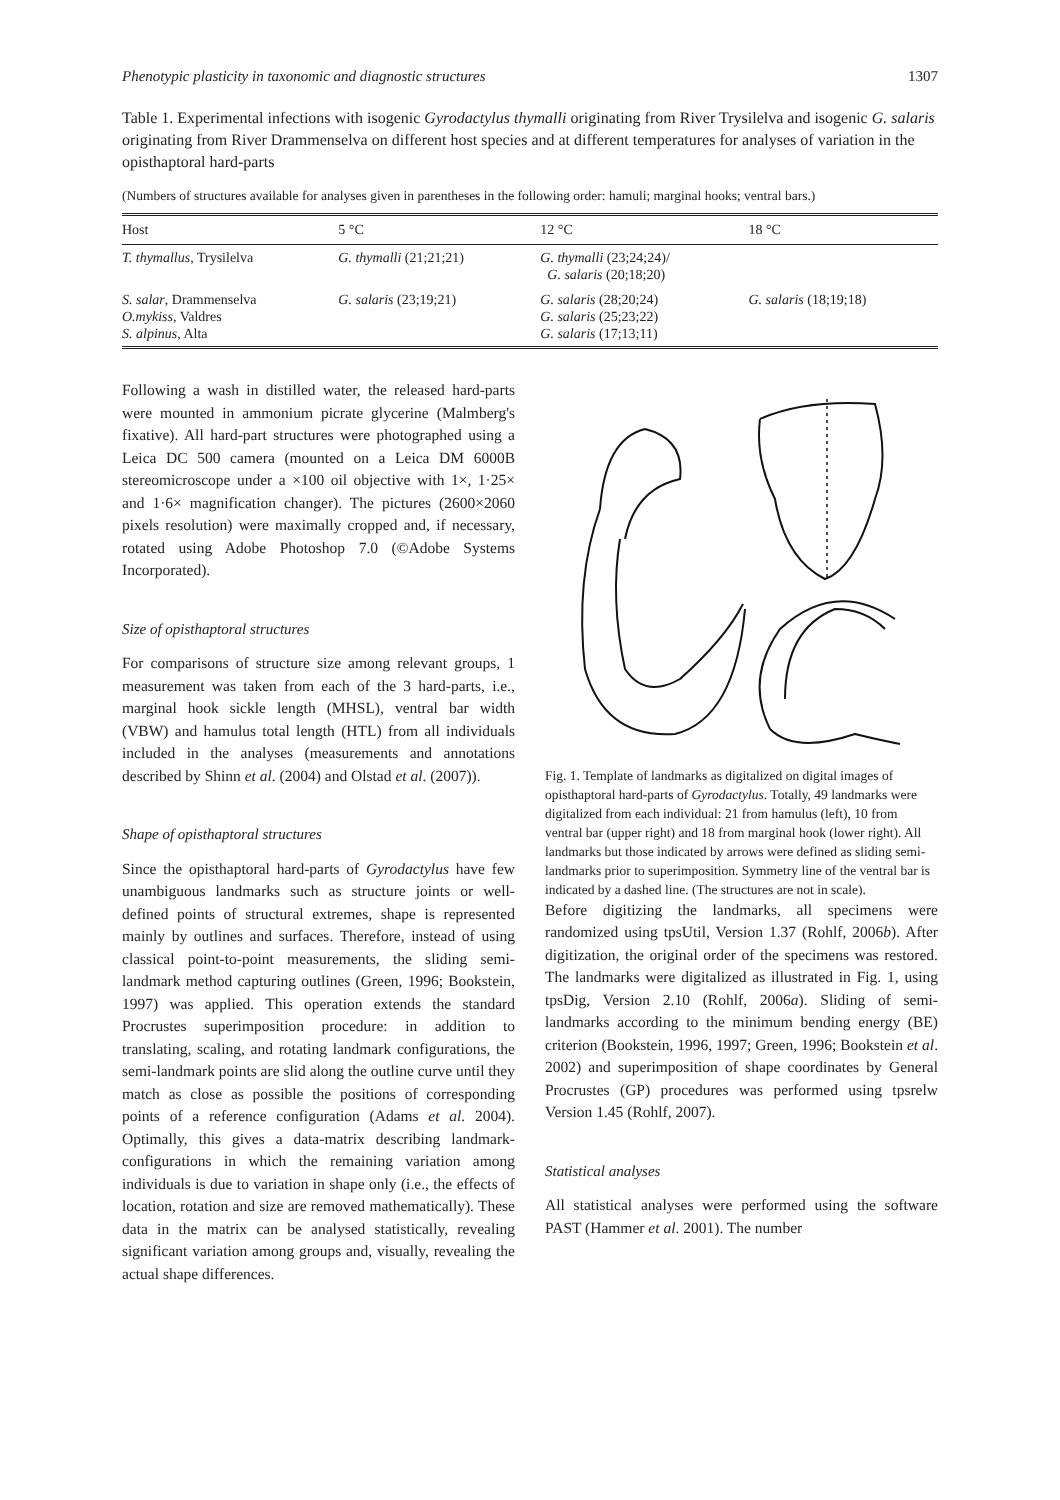Phenotypic plasticity in taxonomic and diagnostic structures 1307
Table 1. Experimental infections with isogenic Gyrodactylus thymalli originating from River Trysilelva and isogenic G. salaris originating from River Drammenselva on different host species and at different temperatures for analyses of variation in the opisthaptoral hard-parts
(Numbers of structures available for analyses given in parentheses in the following order: hamuli; marginal hooks; ventral bars.)
| Host | 5 °C | 12 °C | 18 °C |
| --- | --- | --- | --- |
| T. thymallus , Trysilelva | G. thymalli (21;21;21) | G. thymalli (23;24;24)/ G. salaris (20;18;20) | |
| S. salar , Drammenselva O.mykiss , Valdres S. alpinus , Alta | G. salaris (23;19;21) | G. salaris (28;20;24) G. salaris (25;23;22) G. salaris (17;13;11) | G. salaris (18;19;18) |
Following a wash in distilled water, the released hard-parts were mounted in ammonium picrate glycerine (Malmberg's fixative). All hard-part structures were photographed using a Leica DC 500 camera (mounted on a Leica DM 6000B stereomicroscope under a ×100 oil objective with 1×, 1·25× and 1·6× magnification changer). The pictures (2600×2060 pixels resolution) were maximally cropped and, if necessary, rotated using Adobe Photoshop 7.0 (©Adobe Systems Incorporated).
Size of opisthaptoral structures
For comparisons of structure size among relevant groups, 1 measurement was taken from each of the 3 hard-parts, i.e., marginal hook sickle length (MHSL), ventral bar width (VBW) and hamulus total length (HTL) from all individuals included in the analyses (measurements and annotations described by Shinn et al. (2004) and Olstad et al. (2007)).
Shape of opisthaptoral structures
Since the opisthaptoral hard-parts of Gyrodactylus have few unambiguous landmarks such as structure joints or well-defined points of structural extremes, shape is represented mainly by outlines and surfaces. Therefore, instead of using classical point-to-point measurements, the sliding semi-landmark method capturing outlines (Green, 1996; Bookstein, 1997) was applied. This operation extends the standard Procrustes superimposition procedure: in addition to translating, scaling, and rotating landmark configurations, the semi-landmark points are slid along the outline curve until they match as close as possible the positions of corresponding points of a reference configuration (Adams et al. 2004). Optimally, this gives a data-matrix describing landmark-configurations in which the remaining variation among individuals is due to variation in shape only (i.e., the effects of location, rotation and size are removed mathematically). These data in the matrix can be analysed statistically, revealing significant variation among groups and, visually, revealing the actual shape differences.
Fig. 1. Template of landmarks as digitalized on digital images of opisthaptoral hard-parts of Gyrodactylus. Totally, 49 landmarks were digitalized from each individual: 21 from hamulus (left), 10 from ventral bar (upper right) and 18 from marginal hook (lower right). All landmarks but those indicated by arrows were defined as sliding semi-landmarks prior to superimposition. Symmetry line of the ventral bar is indicated by a dashed line. (The structures are not in scale).
Before digitizing the landmarks, all specimens were randomized using tpsUtil, Version 1.37 (Rohlf, 2006b). After digitization, the original order of the specimens was restored. The landmarks were digitalized as illustrated in Fig. 1, using tpsDig, Version 2.10 (Rohlf, 2006a). Sliding of semi-landmarks according to the minimum bending energy (BE) criterion (Bookstein, 1996, 1997; Green, 1996; Bookstein et al. 2002) and superimposition of shape coordinates by General Procrustes (GP) procedures was performed using tpsrelw Version 1.45 (Rohlf, 2007).
Statistical analyses
All statistical analyses were performed using the software PAST (Hammer et al. 2001). The number